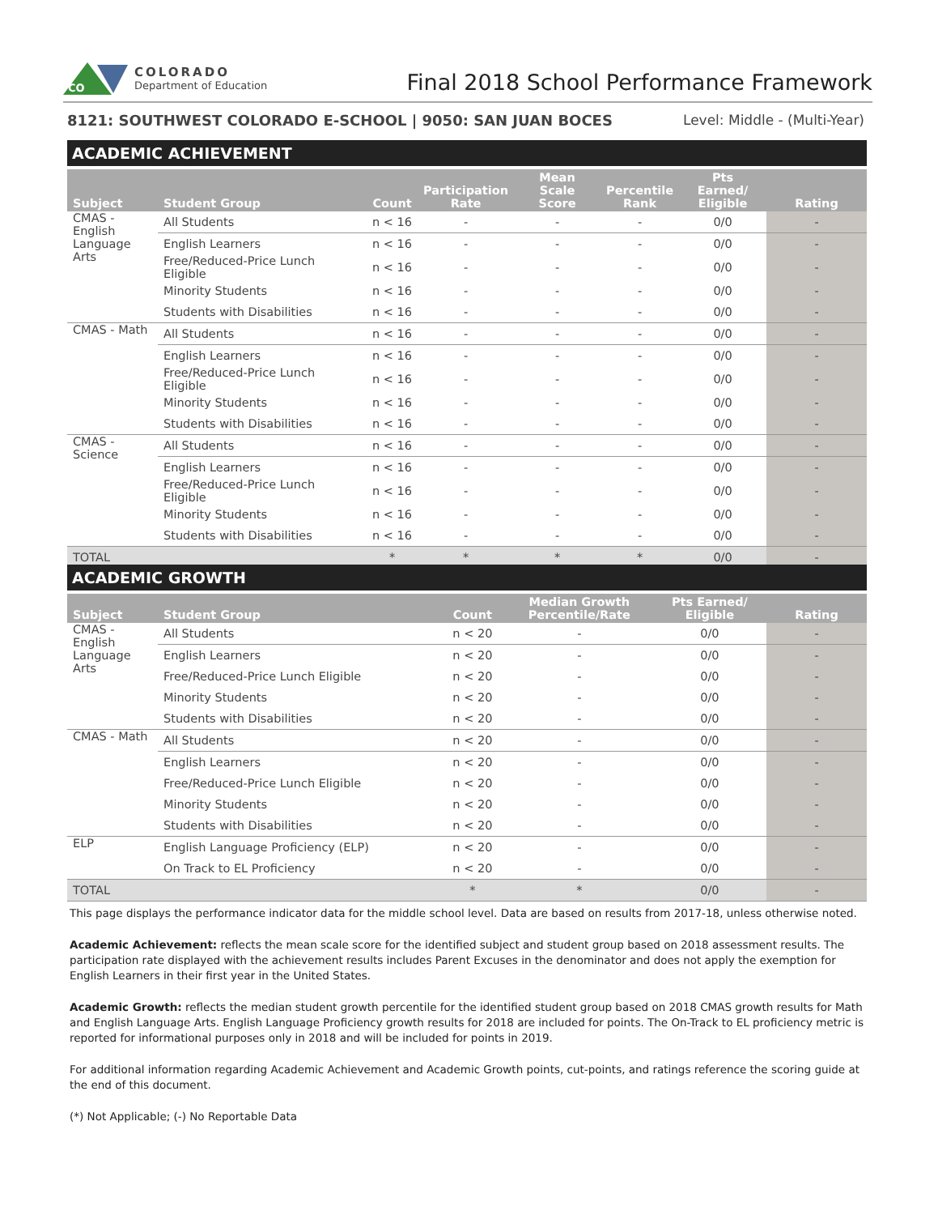CO
COLORADO
Department of Education
Final 2018 School Performance Framework
8121: SOUTHWEST COLORADO E-SCHOOL | 9050: SAN JUAN BOCES Level: Middle - (Multi-Year)
ACADEMIC ACHIEVEMENT
| Subject | Student Group | Count | Participation Rate | Mean Scale Score | Percentile Rank | Pts Earned/ Eligible | Rating |
| --- | --- | --- | --- | --- | --- | --- | --- |
| CMAS - English Language Arts | All Students | n < 16 | - | - | - | 0/0 | - |
| | English Learners | n < 16 | - | - | - | 0/0 | - |
| | Free/Reduced-Price Lunch Eligible | n < 16 | - | - | - | 0/0 | - |
| | Minority Students | n < 16 | - | - | - | 0/0 | - |
| | Students with Disabilities | n < 16 | - | - | - | 0/0 | - |
| CMAS - Math | All Students | n < 16 | - | - | - | 0/0 | - |
| | English Learners | n < 16 | - | - | - | 0/0 | - |
| | Free/Reduced-Price Lunch Eligible | n < 16 | - | - | - | 0/0 | - |
| | Minority Students | n < 16 | - | - | - | 0/0 | - |
| | Students with Disabilities | n < 16 | - | - | - | 0/0 | - |
| CMAS - Science | All Students | n < 16 | - | - | - | 0/0 | - |
| | English Learners | n < 16 | - | - | - | 0/0 | - |
| | Free/Reduced-Price Lunch Eligible | n < 16 | - | - | - | 0/0 | - |
| | Minority Students | n < 16 | - | - | - | 0/0 | - |
| | Students with Disabilities | n < 16 | - | - | - | 0/0 | - |
| TOTAL | | * | * | * | * | 0/0 | - |
ACADEMIC GROWTH
| Subject | Student Group | Count | Median Growth Percentile/Rate | Pts Earned/ Eligible | Rating |
| --- | --- | --- | --- | --- | --- |
| CMAS - English Language Arts | All Students | n < 20 | - | 0/0 | - |
| | English Learners | n < 20 | - | 0/0 | - |
| | Free/Reduced-Price Lunch Eligible | n < 20 | - | 0/0 | - |
| | Minority Students | n < 20 | - | 0/0 | - |
| | Students with Disabilities | n < 20 | - | 0/0 | - |
| CMAS - Math | All Students | n < 20 | - | 0/0 | - |
| | English Learners | n < 20 | - | 0/0 | - |
| | Free/Reduced-Price Lunch Eligible | n < 20 | - | 0/0 | - |
| | Minority Students | n < 20 | - | 0/0 | - |
| | Students with Disabilities | n < 20 | - | 0/0 | - |
| ELP | English Language Proficiency (ELP) | n < 20 | - | 0/0 | - |
| | On Track to EL Proficiency | n < 20 | - | 0/0 | - |
| TOTAL | | * | * | 0/0 | - |
This page displays the performance indicator data for the middle school level. Data are based on results from 2017-18, unless otherwise noted.
Academic Achievement: reflects the mean scale score for the identified subject and student group based on 2018 assessment results. The participation rate displayed with the achievement results includes Parent Excuses in the denominator and does not apply the exemption for English Learners in their first year in the United States.
Academic Growth: reflects the median student growth percentile for the identified student group based on 2018 CMAS growth results for Math and English Language Arts. English Language Proficiency growth results for 2018 are included for points. The On-Track to EL proficiency metric is reported for informational purposes only in 2018 and will be included for points in 2019.
For additional information regarding Academic Achievement and Academic Growth points, cut-points, and ratings reference the scoring guide at the end of this document.
(*) Not Applicable; (-) No Reportable Data